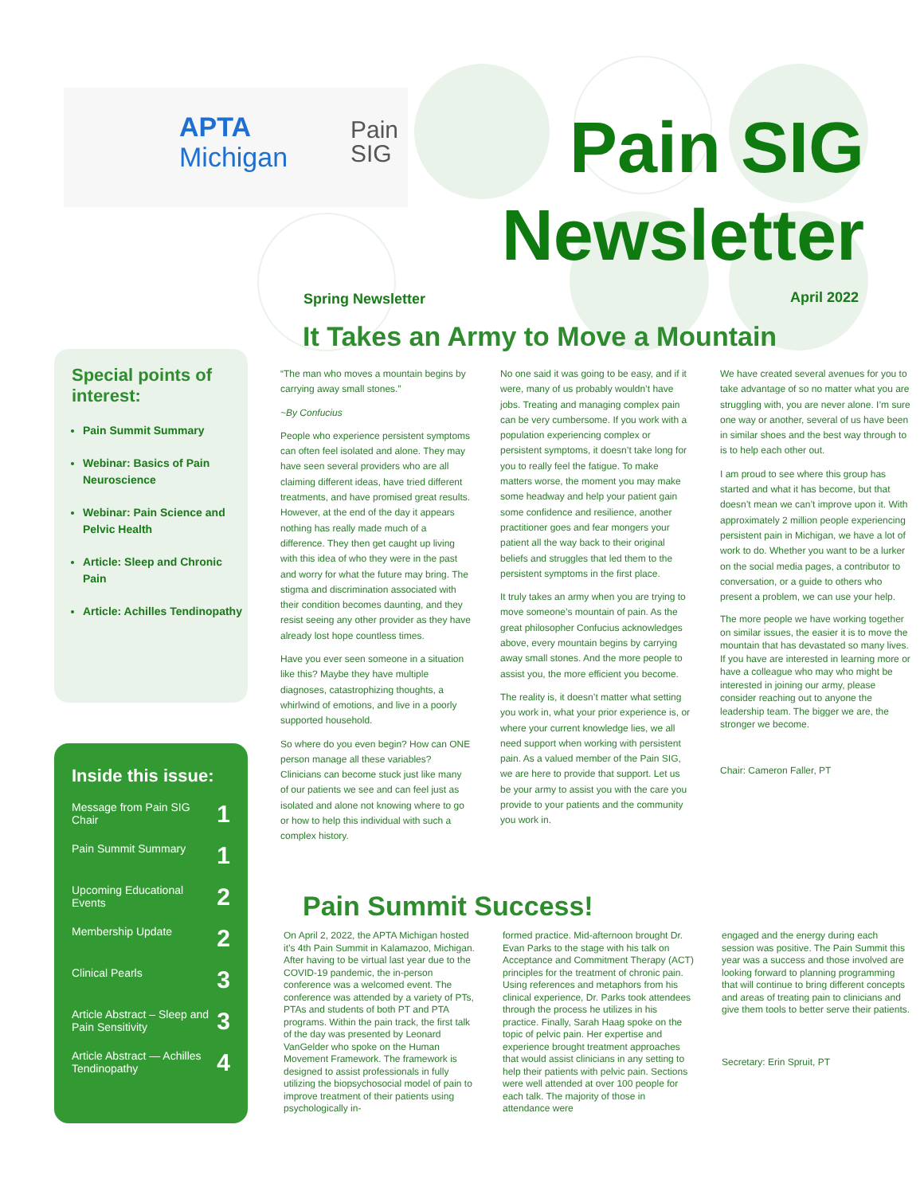APTA
Michigan
Pain
SIG
Pain SIG Newsletter
Spring Newsletter April 2022
It Takes an Army to Move a Mountain
Special points of interest:
Pain Summit Summary
Webinar: Basics of Pain Neuroscience
Webinar: Pain Science and Pelvic Health
Article: Sleep and Chronic Pain
Article: Achilles Tendinopathy
Inside this issue:
Message from Pain SIG Chair 1
Pain Summit Summary 1
Upcoming Educational Events 2
Membership Update 2
Clinical Pearls 3
Article Abstract – Sleep and Pain Sensitivity 3
Article Abstract — Achilles Tendinopathy 4
“The man who moves a mountain begins by carrying away small stones.”
~By Confucius
People who experience persistent symptoms can often feel isolated and alone. They may have seen several providers who are all claiming different ideas, have tried different treatments, and have promised great results. However, at the end of the day it appears nothing has really made much of a difference. They then get caught up living with this idea of who they were in the past and worry for what the future may bring. The stigma and discrimination associated with their condition becomes daunting, and they resist seeing any other provider as they have already lost hope countless times.
Have you ever seen someone in a situation like this? Maybe they have multiple diagnoses, catastrophizing thoughts, a whirlwind of emotions, and live in a poorly supported household.
So where do you even begin? How can ONE person manage all these variables? Clinicians can become stuck just like many of our patients we see and can feel just as isolated and alone not knowing where to go or how to help this individual with such a complex history.
No one said it was going to be easy, and if it were, many of us probably wouldn’t have jobs. Treating and managing complex pain can be very cumbersome. If you work with a population experiencing complex or persistent symptoms, it doesn’t take long for you to really feel the fatigue. To make matters worse, the moment you may make some headway and help your patient gain some confidence and resilience, another practitioner goes and fear mongers your patient all the way back to their original beliefs and struggles that led them to the persistent symptoms in the first place.
It truly takes an army when you are trying to move someone’s mountain of pain. As the great philosopher Confucius acknowledges above, every mountain begins by carrying away small stones. And the more people to assist you, the more efficient you become.
The reality is, it doesn’t matter what setting you work in, what your prior experience is, or where your current knowledge lies, we all need support when working with persistent pain. As a valued member of the Pain SIG, we are here to provide that support. Let us be your army to assist you with the care you provide to your patients and the community you work in.
We have created several avenues for you to take advantage of so no matter what you are struggling with, you are never alone. I’m sure one way or another, several of us have been in similar shoes and the best way through to is to help each other out.
I am proud to see where this group has started and what it has become, but that doesn’t mean we can’t improve upon it. With approximately 2 million people experiencing persistent pain in Michigan, we have a lot of work to do. Whether you want to be a lurker on the social media pages, a contributor to conversation, or a guide to others who present a problem, we can use your help.
The more people we have working together on similar issues, the easier it is to move the mountain that has devastated so many lives. If you have are interested in learning more or have a colleague who may who might be interested in joining our army, please consider reaching out to anyone the leadership team. The bigger we are, the stronger we become.
Chair: Cameron Faller, PT
Pain Summit Success!
On April 2, 2022, the APTA Michigan hosted it’s 4th Pain Summit in Kalamazoo, Michigan. After having to be virtual last year due to the COVID-19 pandemic, the in-person conference was a welcomed event. The conference was attended by a variety of PTs, PTAs and students of both PT and PTA programs. Within the pain track, the first talk of the day was presented by Leonard VanGelder who spoke on the Human Movement Framework. The framework is designed to assist professionals in fully utilizing the biopsychosocial model of pain to improve treatment of their patients using psychologically in-
formed practice. Mid-afternoon brought Dr. Evan Parks to the stage with his talk on Acceptance and Commitment Therapy (ACT) principles for the treatment of chronic pain. Using references and metaphors from his clinical experience, Dr. Parks took attendees through the process he utilizes in his practice. Finally, Sarah Haag spoke on the topic of pelvic pain. Her expertise and experience brought treatment approaches that would assist clinicians in any setting to help their patients with pelvic pain. Sections were well attended at over 100 people for each talk. The majority of those in attendance were
engaged and the energy during each session was positive. The Pain Summit this year was a success and those involved are looking forward to planning programming that will continue to bring different concepts and areas of treating pain to clinicians and give them tools to better serve their patients.
Secretary: Erin Spruit, PT